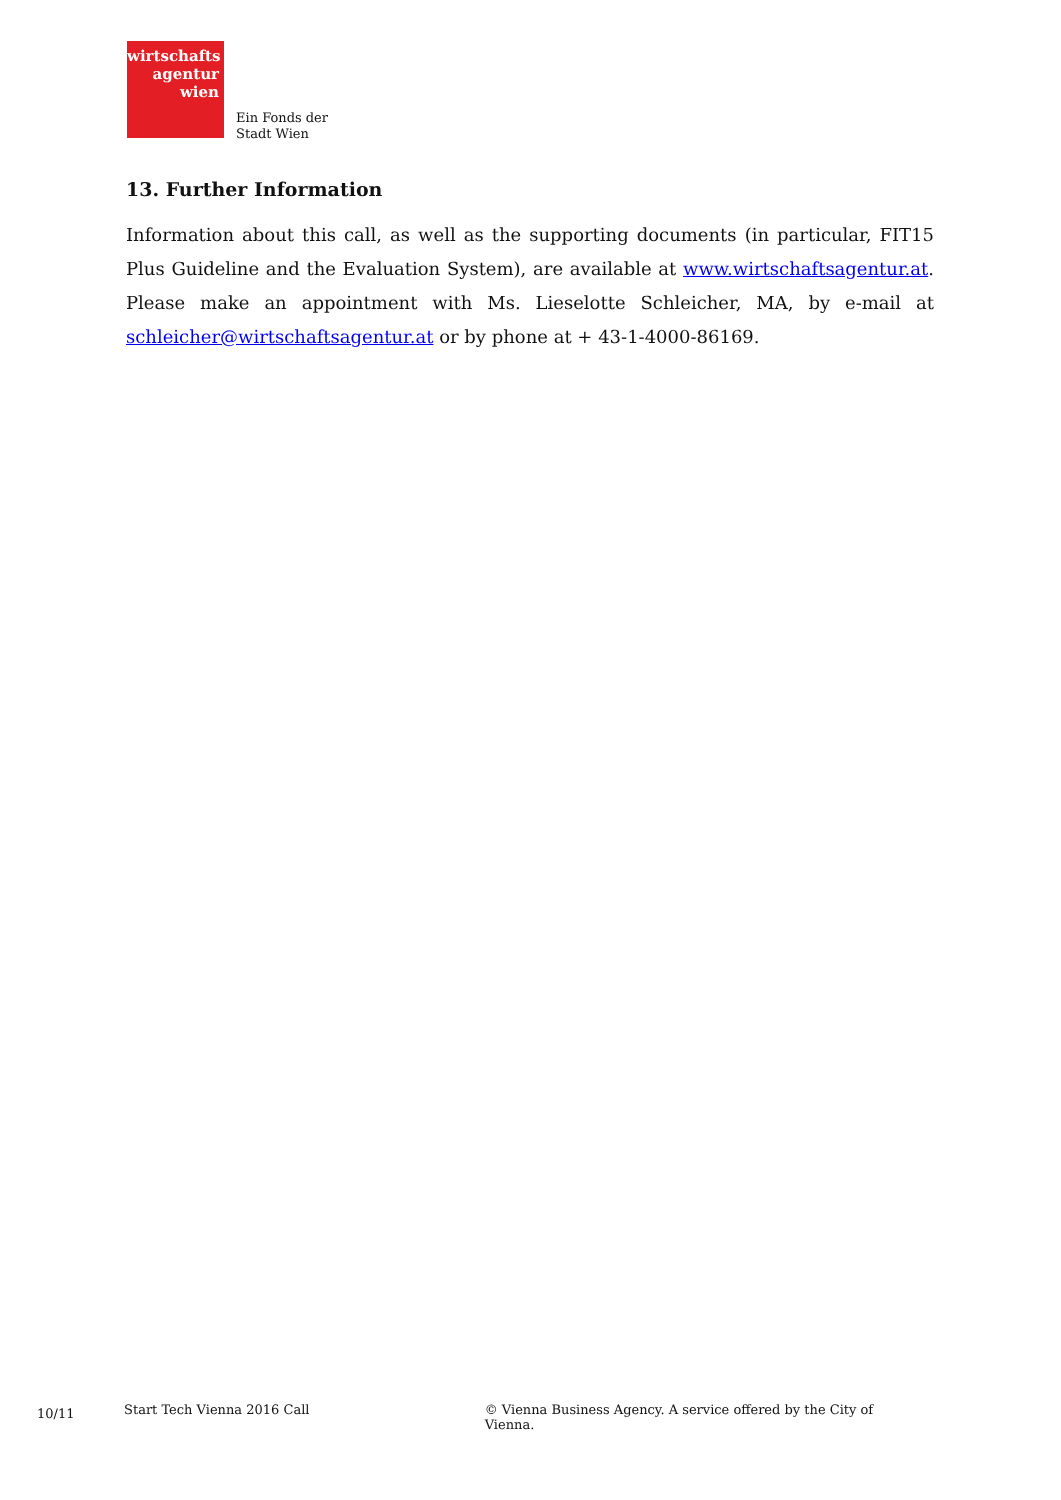wirtschafts
agentur
wien
Ein Fonds der
Stadt Wien
13. Further Information
Information about this call, as well as the supporting documents (in particular, FIT15 Plus Guideline and the Evaluation System), are available at www.wirtschaftsagentur.at. Please make an appointment with Ms. Lieselotte Schleicher, MA, by e-mail at schleicher@wirtschaftsagentur.at or by phone at + 43-1-4000-86169.
10/11 Start Tech Vienna 2016 Call © Vienna Business Agency. A service offered by the City of Vienna.